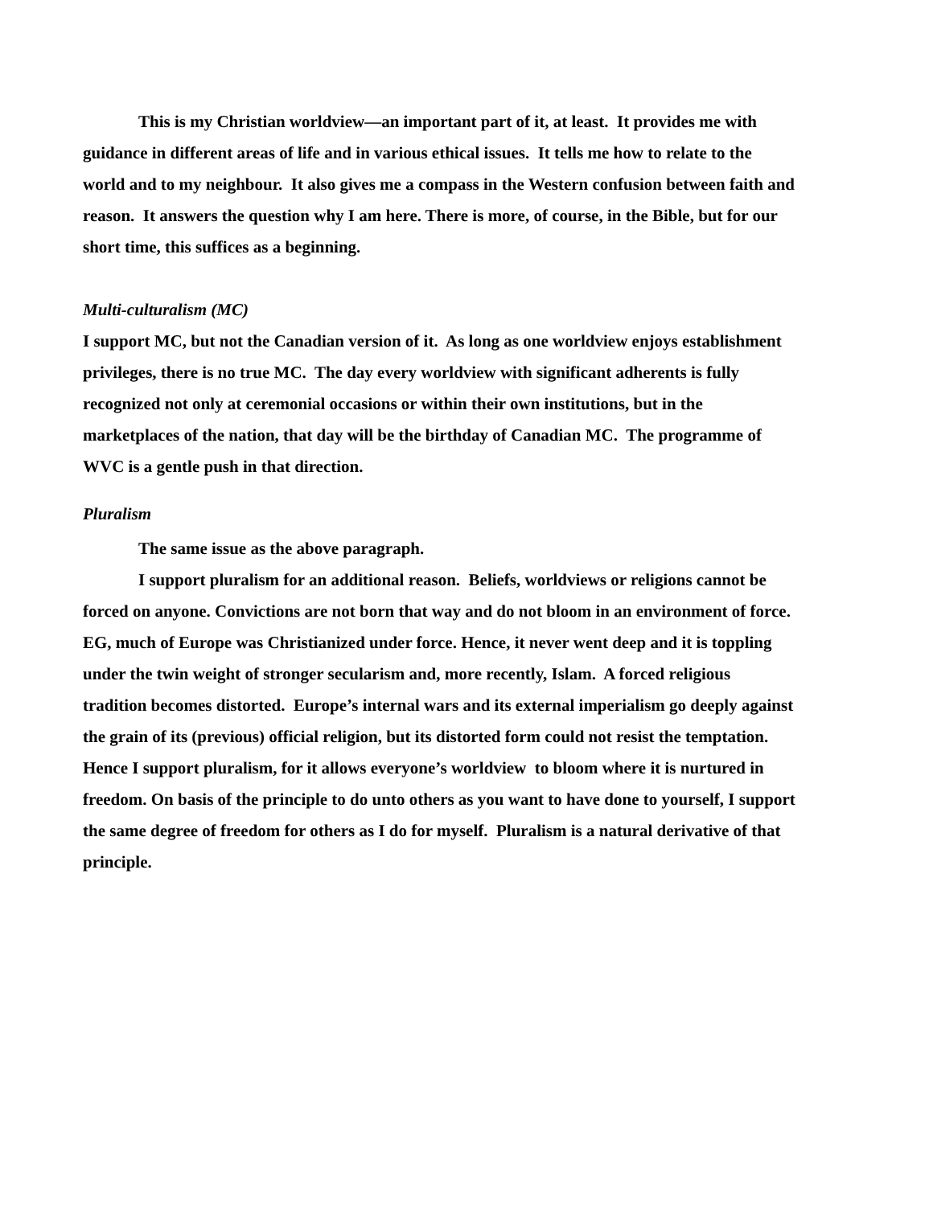This is my Christian worldview—an important part of it, at least. It provides me with guidance in different areas of life and in various ethical issues. It tells me how to relate to the world and to my neighbour. It also gives me a compass in the Western confusion between faith and reason. It answers the question why I am here. There is more, of course, in the Bible, but for our short time, this suffices as a beginning.
Multi-culturalism (MC)
I support MC, but not the Canadian version of it. As long as one worldview enjoys establishment privileges, there is no true MC. The day every worldview with significant adherents is fully recognized not only at ceremonial occasions or within their own institutions, but in the marketplaces of the nation, that day will be the birthday of Canadian MC. The programme of WVC is a gentle push in that direction.
Pluralism
The same issue as the above paragraph.
I support pluralism for an additional reason. Beliefs, worldviews or religions cannot be forced on anyone. Convictions are not born that way and do not bloom in an environment of force. EG, much of Europe was Christianized under force. Hence, it never went deep and it is toppling under the twin weight of stronger secularism and, more recently, Islam. A forced religious tradition becomes distorted. Europe’s internal wars and its external imperialism go deeply against the grain of its (previous) official religion, but its distorted form could not resist the temptation. Hence I support pluralism, for it allows everyone’s worldview to bloom where it is nurtured in freedom. On basis of the principle to do unto others as you want to have done to yourself, I support the same degree of freedom for others as I do for myself. Pluralism is a natural derivative of that principle.